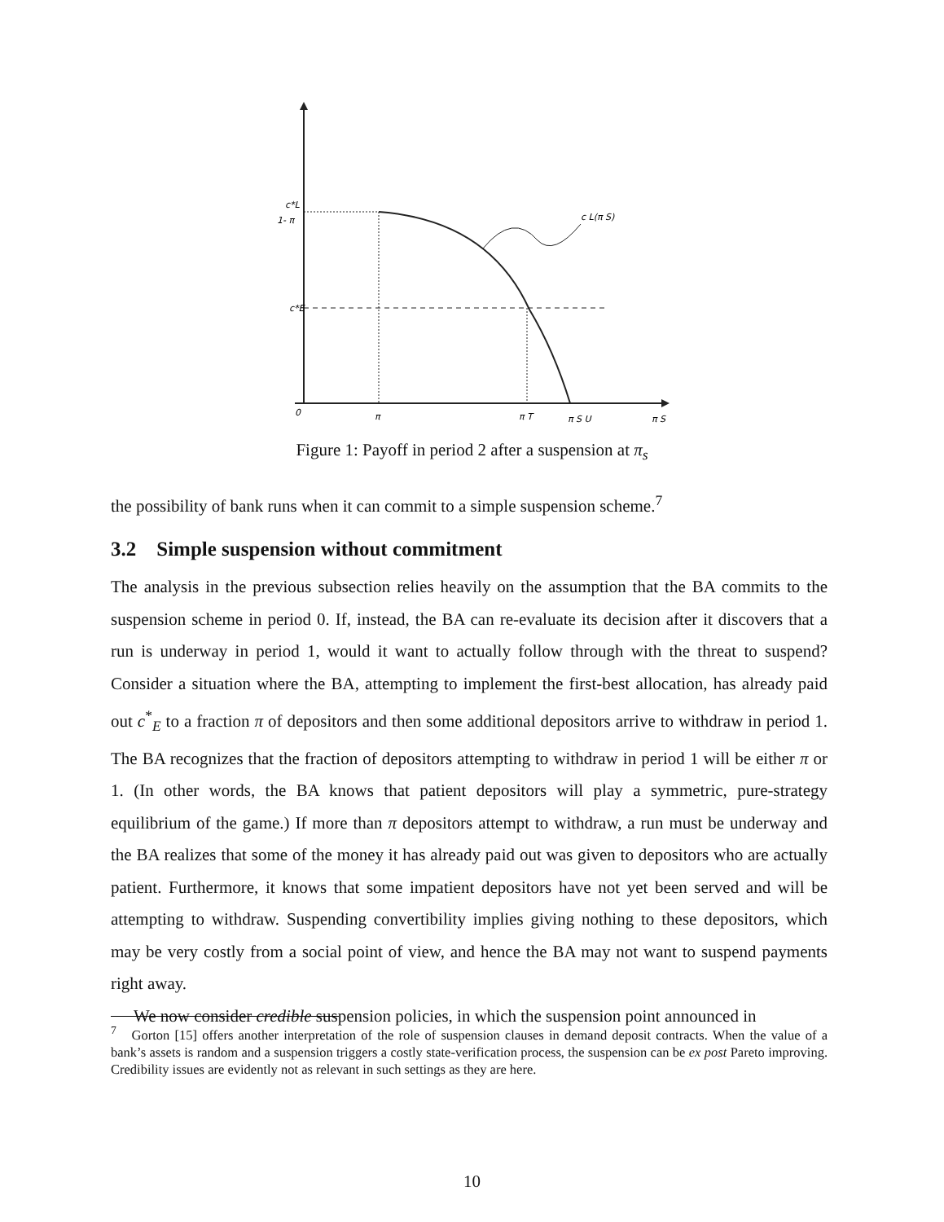c*L
1- π
c*E
0
π
π T
π S U
π S
c L(π S)
Figure 1: Payoff in period 2 after a suspension at π<sub>s</sub>
the possibility of bank runs when it can commit to a simple suspension scheme.<sup>7</sup>
3.2 Simple suspension without commitment
The analysis in the previous subsection relies heavily on the assumption that the BA commits to the suspension scheme in period 0. If, instead, the BA can re-evaluate its decision after it discovers that a run is underway in period 1, would it want to actually follow through with the threat to suspend? Consider a situation where the BA, attempting to implement the first-best allocation, has already paid out c<sup>*</sup><sub>E</sub> to a fraction π of depositors and then some additional depositors arrive to withdraw in period 1. The BA recognizes that the fraction of depositors attempting to withdraw in period 1 will be either π or 1. (In other words, the BA knows that patient depositors will play a symmetric, pure-strategy equilibrium of the game.) If more than π depositors attempt to withdraw, a run must be underway and the BA realizes that some of the money it has already paid out was given to depositors who are actually patient. Furthermore, it knows that some impatient depositors have not yet been served and will be attempting to withdraw. Suspending convertibility implies giving nothing to these depositors, which may be very costly from a social point of view, and hence the BA may not want to suspend payments right away.
We now consider credible suspension policies, in which the suspension point announced in
<sup>7</sup> Gorton [15] offers another interpretation of the role of suspension clauses in demand deposit contracts. When the value of a bank’s assets is random and a suspension triggers a costly state-verification process, the suspension can be ex post Pareto improving. Credibility issues are evidently not as relevant in such settings as they are here.
10